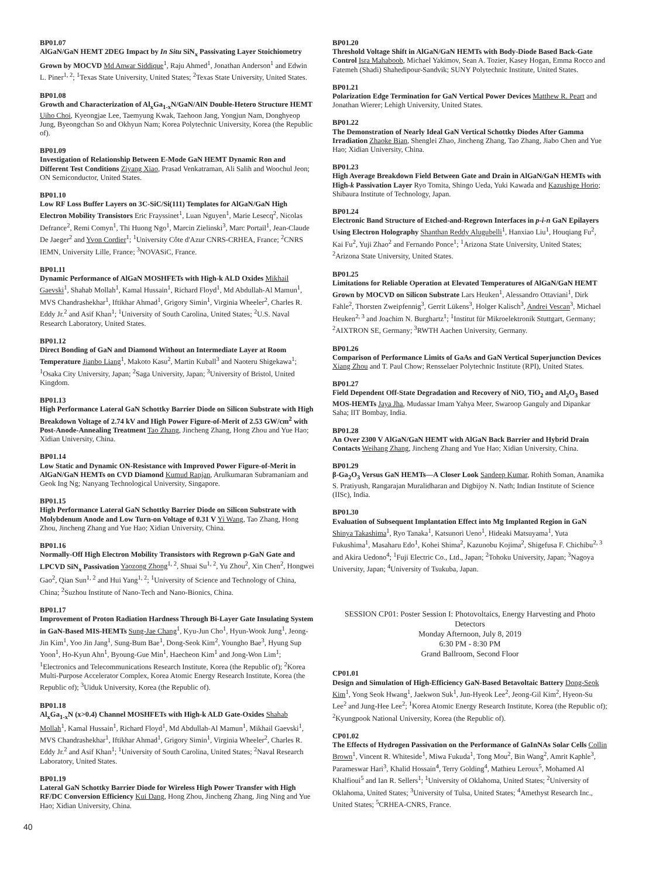BP01.07
AlGaN/GaN HEMT 2DEG Impact by In Situ SiN<sub>x</sub> Passivating Layer Stoichiometry Grown by MOCVD Md Anwar Siddique<sup>1</sup>, Raju Ahmed<sup>1</sup>, Jonathan Anderson<sup>1</sup> and Edwin L. Piner<sup>1, 2</sup>; <sup>1</sup>Texas State University, United States; <sup>2</sup>Texas State University, United States.
BP01.08
Growth and Characterization of Al<sub>x</sub>Ga<sub>1-x</sub>N/GaN/AlN Double-Hetero Structure HEMT Uiho Choi, Kyeongjae Lee, Taemyung Kwak, Taehoon Jang, Yongjun Nam, Donghyeop Jung, Byeongchan So and Okhyun Nam; Korea Polytechnic University, Korea (the Republic of).
BP01.09
Investigation of Relationship Between E-Mode GaN HEMT Dynamic Ron and Different Test Conditions Ziyang Xiao, Prasad Venkatraman, Ali Salih and Woochul Jeon; ON Semiconductor, United States.
BP01.10
Low RF Loss Buffer Layers on 3C-SiC/Si(111) Templates for AlGaN/GaN High Electron Mobility Transistors Eric Frayssinet<sup>1</sup>, Luan Nguyen<sup>1</sup>, Marie Lesecq<sup>2</sup>, Nicolas Defrance<sup>2</sup>, Remi Comyn<sup>1</sup>, Thi Huong Ngo<sup>1</sup>, Marcin Zielinski<sup>3</sup>, Marc Portail<sup>1</sup>, Jean-Claude De Jaeger<sup>2</sup> and Yvon Cordier<sup>1</sup>; <sup>1</sup>University Côte d'Azur CNRS-CRHEA, France; <sup>2</sup>CNRS IEMN, University Lille, France; <sup>3</sup>NOVASiC, France.
BP01.11
Dynamic Performance of AlGaN MOSHFETs with High-k ALD Oxides Mikhail Gaevski<sup>1</sup>, Shahab Mollah<sup>1</sup>, Kamal Hussain<sup>1</sup>, Richard Floyd<sup>1</sup>, Md Abdullah-Al Mamun<sup>1</sup>, MVS Chandrashekhar<sup>1</sup>, Iftikhar Ahmad<sup>1</sup>, Grigory Simin<sup>1</sup>, Virginia Wheeler<sup>2</sup>, Charles R. Eddy Jr.<sup>2</sup> and Asif Khan<sup>1</sup>; <sup>1</sup>University of South Carolina, United States; <sup>2</sup>U.S. Naval Research Laboratory, United States.
BP01.12
Direct Bonding of GaN and Diamond Without an Intermediate Layer at Room Temperature Jianbo Liang<sup>1</sup>, Makoto Kasu<sup>2</sup>, Martin Kuball<sup>3</sup> and Naoteru Shigekawa<sup>1</sup>; <sup>1</sup>Osaka City University, Japan; <sup>2</sup>Saga University, Japan; <sup>3</sup>University of Bristol, United Kingdom.
BP01.13
High Performance Lateral GaN Schottky Barrier Diode on Silicon Substrate with High Breakdown Voltage of 2.74 kV and High Power Figure-of-Merit of 2.53 GW/cm<sup>2</sup> with Post-Anode-Annealing Treatment Tao Zhang, Jincheng Zhang, Hong Zhou and Yue Hao; Xidian University, China.
BP01.14
Low Static and Dynamic ON-Resistance with Improved Power Figure-of-Merit in AlGaN/GaN HEMTs on CVD Diamond Kumud Ranjan, Arulkumaran Subramaniam and Geok Ing Ng; Nanyang Technological University, Singapore.
BP01.15
High Performance Lateral GaN Schottky Barrier Diode on Silicon Substrate with Molybdenum Anode and Low Turn-on Voltage of 0.31 V Yi Wang, Tao Zhang, Hong Zhou, Jincheng Zhang and Yue Hao; Xidian University, China.
BP01.16
Normally-Off High Electron Mobility Transistors with Regrown p-GaN Gate and LPCVD SiN<sub>x</sub> Passivation Yaozong Zhong<sup>1, 2</sup>, Shuai Su<sup>1, 2</sup>, Yu Zhou<sup>2</sup>, Xin Chen<sup>2</sup>, Hongwei Gao<sup>2</sup>, Qian Sun<sup>1, 2</sup> and Hui Yang<sup>1, 2</sup>; <sup>1</sup>University of Science and Technology of China, China; <sup>2</sup>Suzhou Institute of Nano-Tech and Nano-Bionics, China.
BP01.17
Improvement of Proton Radiation Hardness Through Bi-Layer Gate Insulating System in GaN-Based MIS-HEMTs Sung-Jae Chang<sup>1</sup>, Kyu-Jun Cho<sup>1</sup>, Hyun-Wook Jung<sup>1</sup>, Jeong-Jin Kim<sup>1</sup>, Yoo Jin Jang<sup>1</sup>, Sung-Bum Bae<sup>1</sup>, Dong-Seok Kim<sup>2</sup>, Youngho Bae<sup>3</sup>, Hyung Sup Yoon<sup>1</sup>, Ho-Kyun Ahn<sup>1</sup>, Byoung-Gue Min<sup>1</sup>, Haecheon Kim<sup>1</sup> and Jong-Won Lim<sup>1</sup>; <sup>1</sup>Electronics and Telecommunications Research Institute, Korea (the Republic of); <sup>2</sup>Korea Multi-Purpose Accelerator Complex, Korea Atomic Energy Research Institute, Korea (the Republic of); <sup>3</sup>Uiduk University, Korea (the Republic of).
BP01.18
Al<sub>x</sub>Ga<sub>1-x</sub>N (x>0.4) Channel MOSHFETs with High-k ALD Gate-Oxides Shahab Mollah<sup>1</sup>, Kamal Hussain<sup>1</sup>, Richard Floyd<sup>1</sup>, Md Abdullah-Al Mamun<sup>1</sup>, Mikhail Gaevski<sup>1</sup>, MVS Chandrashekhar<sup>1</sup>, Iftikhar Ahmad<sup>1</sup>, Grigory Simin<sup>1</sup>, Virginia Wheeler<sup>2</sup>, Charles R. Eddy Jr.<sup>2</sup> and Asif Khan<sup>1</sup>; <sup>1</sup>University of South Carolina, United States; <sup>2</sup>Naval Research Laboratory, United States.
BP01.19
Lateral GaN Schottky Barrier Diode for Wireless High Power Transfer with High RF/DC Conversion Efficiency Kui Dang, Hong Zhou, Jincheng Zhang, Jing Ning and Yue Hao; Xidian University, China.
BP01.20
Threshold Voltage Shift in AlGaN/GaN HEMTs with Body-Diode Based Back-Gate Control Isra Mahaboob, Michael Yakimov, Sean A. Tozier, Kasey Hogan, Emma Rocco and Fatemeh (Shadi) Shahedipour-Sandvik; SUNY Polytechnic Institute, United States.
BP01.21
Polarization Edge Termination for GaN Vertical Power Devices Matthew R. Peart and Jonathan Wierer; Lehigh University, United States.
BP01.22
The Demonstration of Nearly Ideal GaN Vertical Schottky Diodes After Gamma Irradiation Zhaoke Bian, Shenglei Zhao, Jincheng Zhang, Tao Zhang, Jiabo Chen and Yue Hao; Xidian University, China.
BP01.23
High Average Breakdown Field Between Gate and Drain in AlGaN/GaN HEMTs with High-k Passivation Layer Ryo Tomita, Shingo Ueda, Yuki Kawada and Kazushige Horio; Shibaura Institute of Technology, Japan.
BP01.24
Electronic Band Structure of Etched-and-Regrown Interfaces in p-i-n GaN Epilayers Using Electron Holography Shanthan Reddy Alugubelli<sup>1</sup>, Hanxiao Liu<sup>1</sup>, Houqiang Fu<sup>2</sup>, Kai Fu<sup>2</sup>, Yuji Zhao<sup>2</sup> and Fernando Ponce<sup>1</sup>; <sup>1</sup>Arizona State University, United States; <sup>2</sup>Arizona State University, United States.
BP01.25
Limitations for Reliable Operation at Elevated Temperatures of AlGaN/GaN HEMT Grown by MOCVD on Silicon Substrate Lars Heuken<sup>1</sup>, Alessandro Ottaviani<sup>1</sup>, Dirk Fahle<sup>2</sup>, Thorsten Zweipfennig<sup>3</sup>, Gerrit Lükens<sup>3</sup>, Holger Kalisch<sup>3</sup>, Andrei Vescan<sup>3</sup>, Michael Heuken<sup>2, 3</sup> and Joachim N. Burghartz<sup>1</sup>; <sup>1</sup>Institut für Mikroelektronik Stuttgart, Germany; <sup>2</sup>AIXTRON SE, Germany; <sup>3</sup>RWTH Aachen University, Germany.
BP01.26
Comparison of Performance Limits of GaAs and GaN Vertical Superjunction Devices Xiang Zhou and T. Paul Chow; Rensselaer Polytechnic Institute (RPI), United States.
BP01.27
Field Dependent Off-State Degradation and Recovery of NiO, TiO<sub>2</sub> and Al<sub>2</sub>O<sub>3</sub> Based MOS-HEMTs Jaya Jha, Mudassar Imam Yahya Meer, Swaroop Ganguly and Dipankar Saha; IIT Bombay, India.
BP01.28
An Over 2300 V AlGaN/GaN HEMT with AlGaN Back Barrier and Hybrid Drain Contacts Weihang Zhang, Jincheng Zhang and Yue Hao; Xidian University, China.
BP01.29
β-Ga<sub>2</sub>O<sub>3</sub> Versus GaN HEMTs—A Closer Look Sandeep Kumar, Rohith Soman, Anamika S. Pratiyush, Rangarajan Muralidharan and Digbijoy N. Nath; Indian Institute of Science (IISc), India.
BP01.30
Evaluation of Subsequent Implantation Effect into Mg Implanted Region in GaN Shinya Takashima<sup>1</sup>, Ryo Tanaka<sup>1</sup>, Katsunori Ueno<sup>1</sup>, Hideaki Matsuyama<sup>1</sup>, Yuta Fukushima<sup>1</sup>, Masaharu Edo<sup>1</sup>, Kohei Shima<sup>2</sup>, Kazunobu Kojima<sup>2</sup>, Shigefusa F. Chichibu<sup>2, 3</sup> and Akira Uedono<sup>4</sup>; <sup>1</sup>Fuji Electric Co., Ltd., Japan; <sup>2</sup>Tohoku University, Japan; <sup>3</sup>Nagoya University, Japan; <sup>4</sup>University of Tsukuba, Japan.
SESSION CP01: Poster Session I: Photovoltaics, Energy Harvesting and Photo Detectors
Monday Afternoon, July 8, 2019
6:30 PM - 8:30 PM
Grand Ballroom, Second Floor
CP01.01
Design and Simulation of High-Efficiency GaN-Based Betavoltaic Battery Dong-Seok Kim<sup>1</sup>, Yong Seok Hwang<sup>1</sup>, Jaekwon Suk<sup>1</sup>, Jun-Hyeok Lee<sup>2</sup>, Jeong-Gil Kim<sup>2</sup>, Hyeon-Su Lee<sup>2</sup> and Jung-Hee Lee<sup>2</sup>; <sup>1</sup>Korea Atomic Energy Research Institute, Korea (the Republic of); <sup>2</sup>Kyungpook National University, Korea (the Republic of).
CP01.02
The Effects of Hydrogen Passivation on the Performance of GaInNAs Solar Cells Collin Brown<sup>1</sup>, Vincent R. Whiteside<sup>1</sup>, Miwa Fukuda<sup>1</sup>, Tong Mou<sup>2</sup>, Bin Wang<sup>2</sup>, Amrit Kaphle<sup>3</sup>, Parameswar Hari<sup>3</sup>, Khalid Hossain<sup>4</sup>, Terry Golding<sup>4</sup>, Mathieu Leroux<sup>5</sup>, Mohamed Al Khalfioui<sup>5</sup> and Ian R. Sellers<sup>1</sup>; <sup>1</sup>University of Oklahoma, United States; <sup>2</sup>University of Oklahoma, United States; <sup>3</sup>University of Tulsa, United States; <sup>4</sup>Amethyst Research Inc., United States; <sup>5</sup>CRHEA-CNRS, France.
40